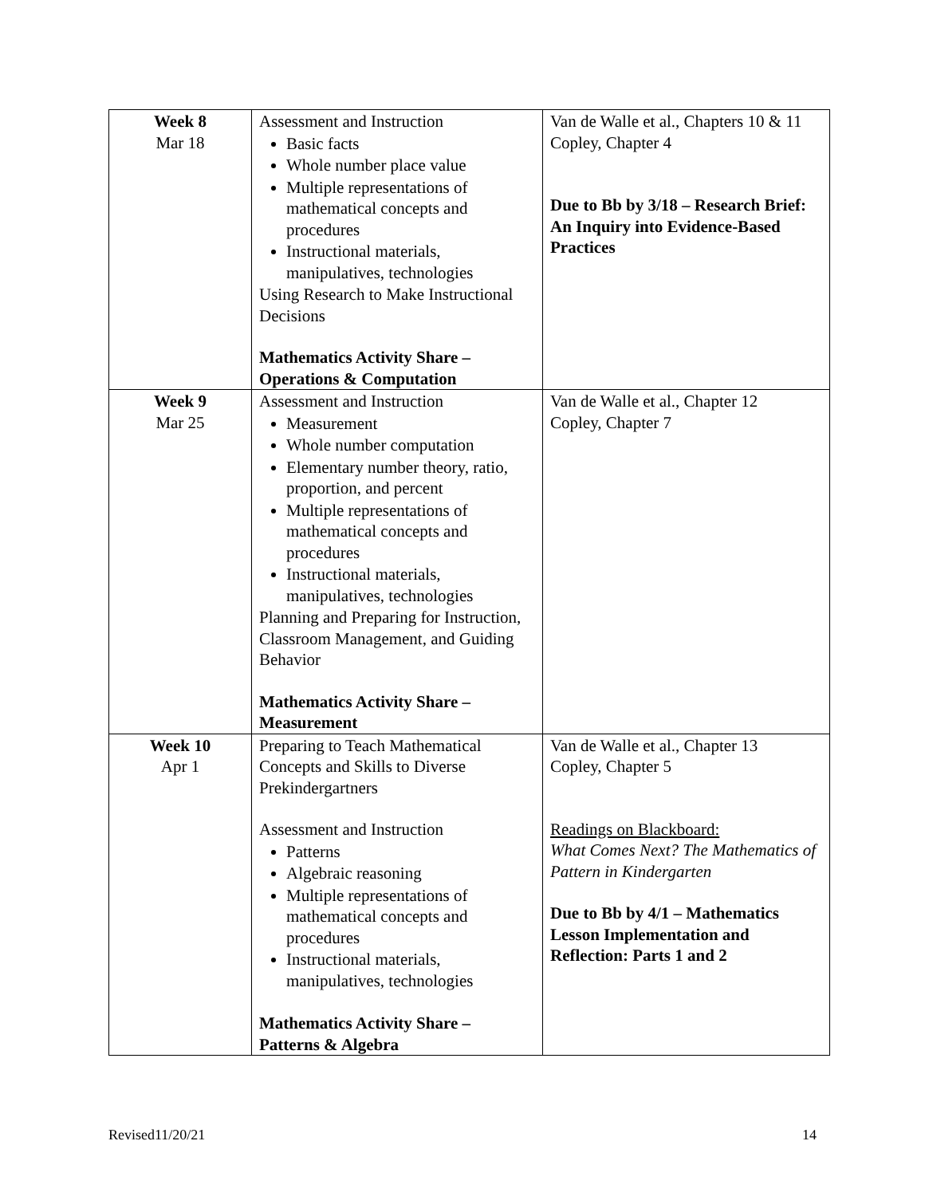| Week 8 Mar 18 | Assessment and Instruction Basic facts Whole number place value Multiple representations of mathematical concepts and procedures Instructional materials, manipulatives, technologies Using Research to Make Instructional Decisions Mathematics Activity Share – Operations & Computation | Van de Walle et al., Chapters 10 & 11 Copley, Chapter 4 Due to Bb by 3/18 – Research Brief: An Inquiry into Evidence-Based Practices |
| Week 9 Mar 25 | Assessment and Instruction Measurement Whole number computation Elementary number theory, ratio, proportion, and percent Multiple representations of mathematical concepts and procedures Instructional materials, manipulatives, technologies Planning and Preparing for Instruction, Classroom Management, and Guiding Behavior Mathematics Activity Share – Measurement | Van de Walle et al., Chapter 12 Copley, Chapter 7 |
| Week 10 Apr 1 | Preparing to Teach Mathematical Concepts and Skills to Diverse Prekindergartners Assessment and Instruction Patterns Algebraic reasoning Multiple representations of mathematical concepts and procedures Instructional materials, manipulatives, technologies Mathematics Activity Share – Patterns & Algebra | Van de Walle et al., Chapter 13 Copley, Chapter 5 Readings on Blackboard: What Comes Next? The Mathematics of Pattern in Kindergarten Due to Bb by 4/1 – Mathematics Lesson Implementation and Reflection: Parts 1 and 2 |
Revised11/20/21 14